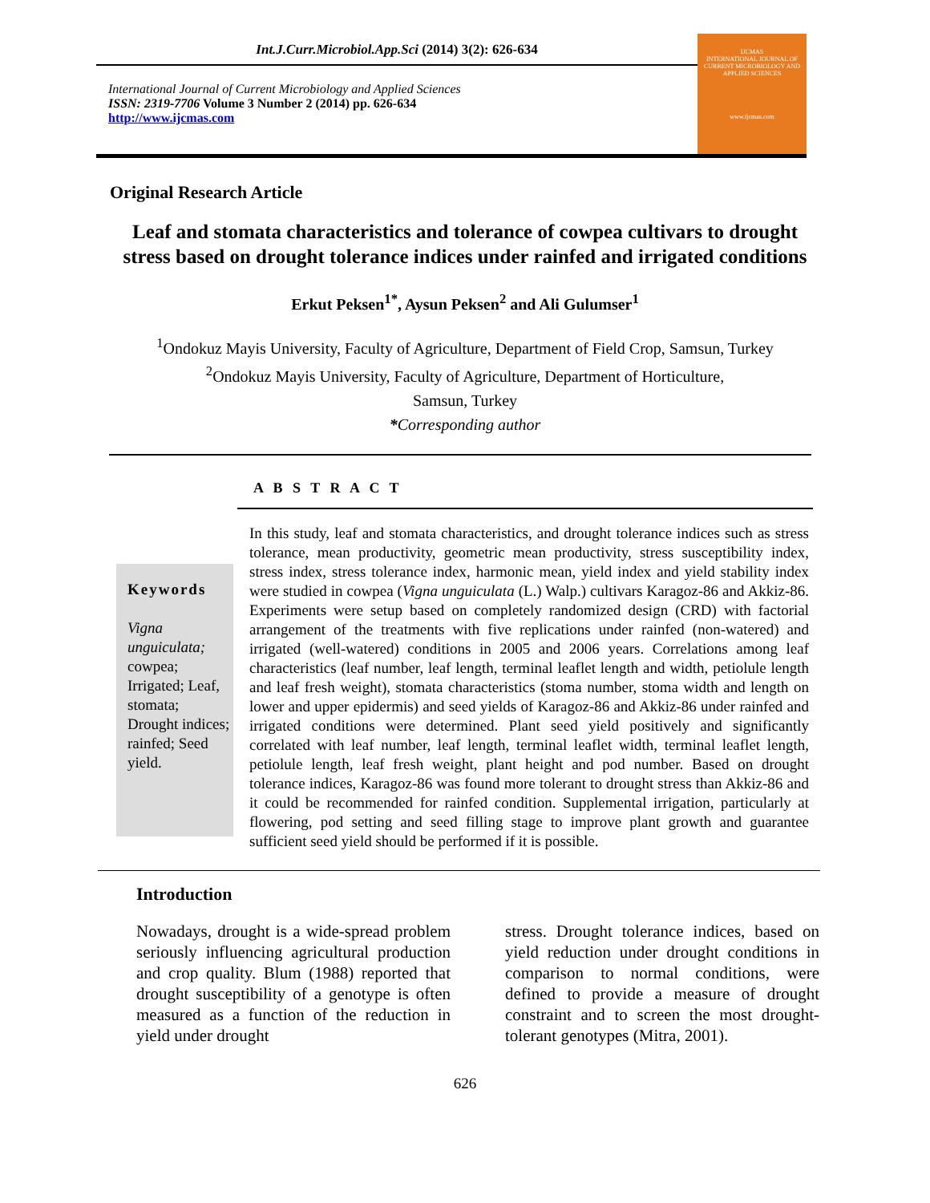Int.J.Curr.Microbiol.App.Sci (2014) 3(2): 626-634
International Journal of Current Microbiology and Applied Sciences
ISSN: 2319-7706 Volume 3 Number 2 (2014) pp. 626-634
http://www.ijcmas.com
IJCMAS
INTERNATIONAL JOURNAL OF CURRENT MICROBIOLOGY AND APPLIED SCIENCES
www.ijcmas.com
Original Research Article
Leaf and stomata characteristics and tolerance of cowpea cultivars to drought stress based on drought tolerance indices under rainfed and irrigated conditions
Erkut Peksen<sup>1*</sup>, Aysun Peksen<sup>2</sup> and Ali Gulumser<sup>1</sup>
<sup>1</sup> Ondokuz Mayis University, Faculty of Agriculture, Department of Field Crop, Samsun, Turkey
<sup>2</sup> Ondokuz Mayis University, Faculty of Agriculture, Department of Horticulture,
Samsun, Turkey
*Corresponding author
A B S T R A C T
Keywords
Vigna unguiculata; cowpea; Irrigated; Leaf, stomata; Drought indices; rainfed; Seed yield.
In this study, leaf and stomata characteristics, and drought tolerance indices such as stress tolerance, mean productivity, geometric mean productivity, stress susceptibility index, stress index, stress tolerance index, harmonic mean, yield index and yield stability index were studied in cowpea (Vigna unguiculata (L.) Walp.) cultivars Karagoz-86 and Akkiz-86. Experiments were setup based on completely randomized design (CRD) with factorial arrangement of the treatments with five replications under rainfed (non-watered) and irrigated (well-watered) conditions in 2005 and 2006 years. Correlations among leaf characteristics (leaf number, leaf length, terminal leaflet length and width, petiolule length and leaf fresh weight), stomata characteristics (stoma number, stoma width and length on lower and upper epidermis) and seed yields of Karagoz-86 and Akkiz-86 under rainfed and irrigated conditions were determined. Plant seed yield positively and significantly correlated with leaf number, leaf length, terminal leaflet width, terminal leaflet length, petiolule length, leaf fresh weight, plant height and pod number. Based on drought tolerance indices, Karagoz-86 was found more tolerant to drought stress than Akkiz-86 and it could be recommended for rainfed condition. Supplemental irrigation, particularly at flowering, pod setting and seed filling stage to improve plant growth and guarantee sufficient seed yield should be performed if it is possible.
Introduction
Nowadays, drought is a wide-spread problem seriously influencing agricultural production and crop quality. Blum (1988) reported that drought susceptibility of a genotype is often measured as a function of the reduction in yield under drought
stress. Drought tolerance indices, based on yield reduction under drought conditions in comparison to normal conditions, were defined to provide a measure of drought constraint and to screen the most drought-tolerant genotypes (Mitra, 2001).
626